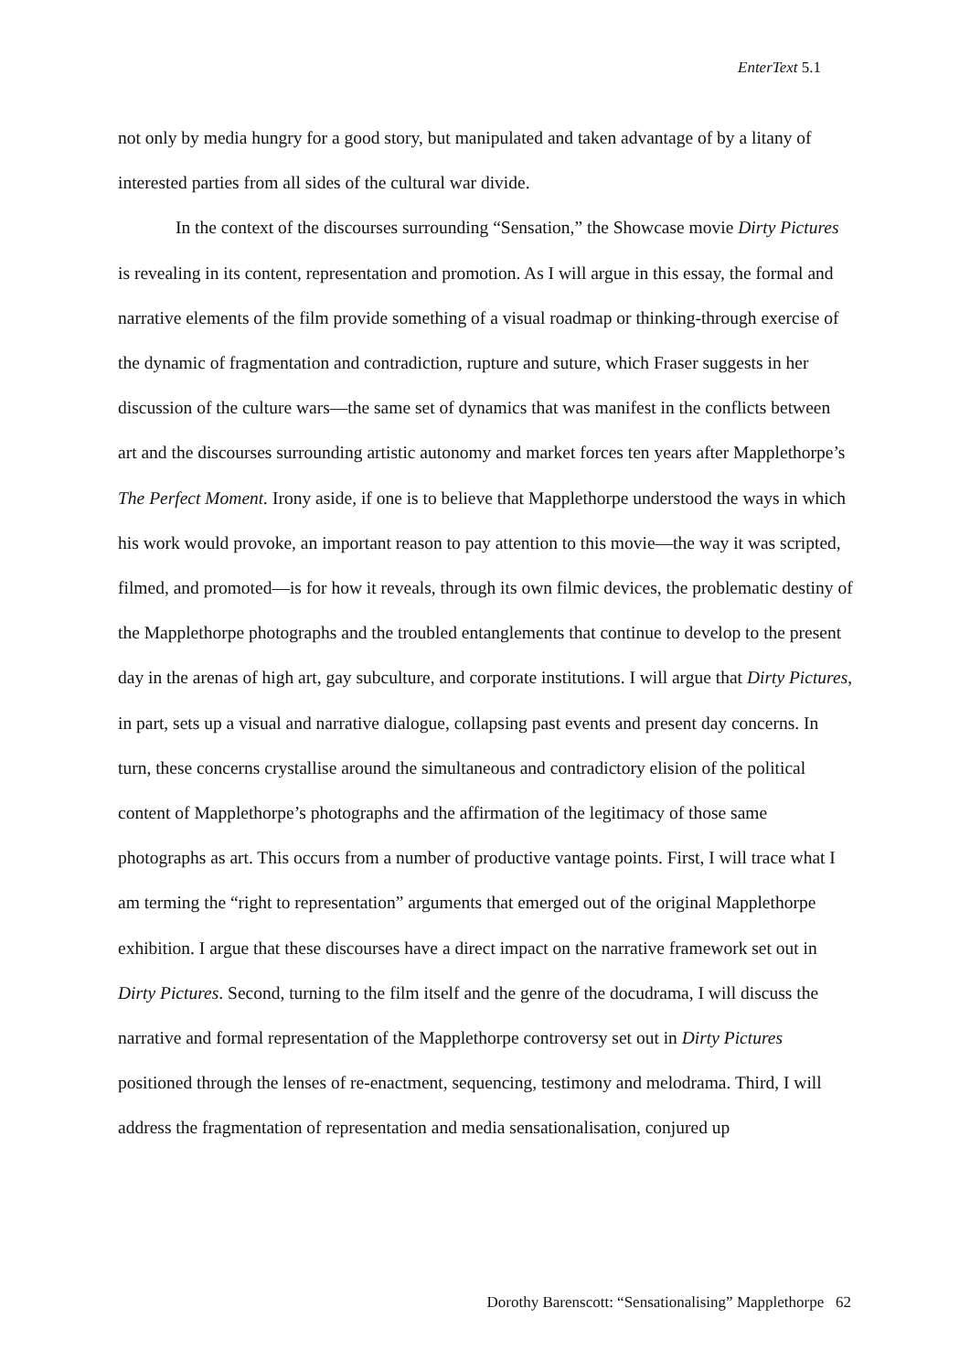EnterText 5.1
not only by media hungry for a good story, but manipulated and taken advantage of by a litany of interested parties from all sides of the cultural war divide.
In the context of the discourses surrounding “Sensation,” the Showcase movie Dirty Pictures is revealing in its content, representation and promotion. As I will argue in this essay, the formal and narrative elements of the film provide something of a visual roadmap or thinking-through exercise of the dynamic of fragmentation and contradiction, rupture and suture, which Fraser suggests in her discussion of the culture wars—the same set of dynamics that was manifest in the conflicts between art and the discourses surrounding artistic autonomy and market forces ten years after Mapplethorpe’s The Perfect Moment. Irony aside, if one is to believe that Mapplethorpe understood the ways in which his work would provoke, an important reason to pay attention to this movie—the way it was scripted, filmed, and promoted—is for how it reveals, through its own filmic devices, the problematic destiny of the Mapplethorpe photographs and the troubled entanglements that continue to develop to the present day in the arenas of high art, gay subculture, and corporate institutions. I will argue that Dirty Pictures, in part, sets up a visual and narrative dialogue, collapsing past events and present day concerns. In turn, these concerns crystallise around the simultaneous and contradictory elision of the political content of Mapplethorpe’s photographs and the affirmation of the legitimacy of those same photographs as art. This occurs from a number of productive vantage points. First, I will trace what I am terming the “right to representation” arguments that emerged out of the original Mapplethorpe exhibition. I argue that these discourses have a direct impact on the narrative framework set out in Dirty Pictures. Second, turning to the film itself and the genre of the docudrama, I will discuss the narrative and formal representation of the Mapplethorpe controversy set out in Dirty Pictures positioned through the lenses of re-enactment, sequencing, testimony and melodrama. Third, I will address the fragmentation of representation and media sensationalisation, conjured up
Dorothy Barenscott: “Sensationalising” Mapplethorpe 62